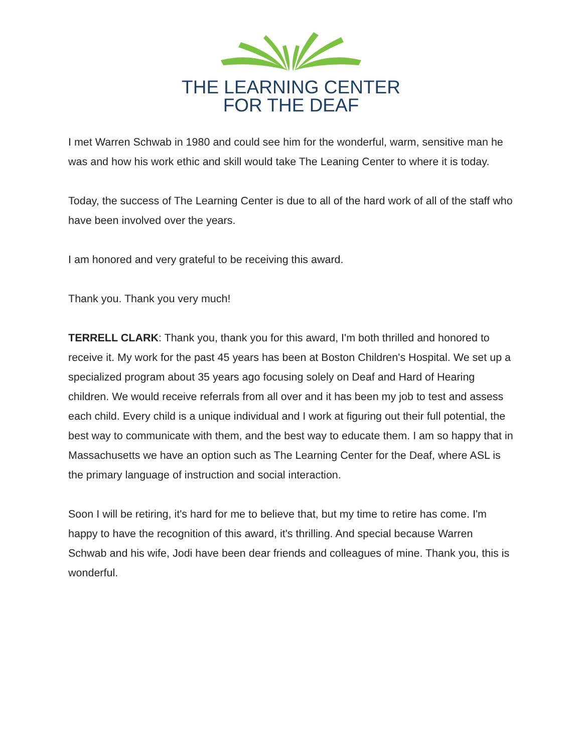THE LEARNING CENTER
FOR THE DEAF
I met Warren Schwab in 1980 and could see him for the wonderful, warm, sensitive man he was and how his work ethic and skill would take The Leaning Center to where it is today.
Today, the success of The Learning Center is due to all of the hard work of all of the staff who have been involved over the years.
I am honored and very grateful to be receiving this award.
Thank you. Thank you very much!
TERRELL CLARK: Thank you, thank you for this award, I'm both thrilled and honored to receive it. My work for the past 45 years has been at Boston Children's Hospital. We set up a specialized program about 35 years ago focusing solely on Deaf and Hard of Hearing children. We would receive referrals from all over and it has been my job to test and assess each child. Every child is a unique individual and I work at figuring out their full potential, the best way to communicate with them, and the best way to educate them. I am so happy that in Massachusetts we have an option such as The Learning Center for the Deaf, where ASL is the primary language of instruction and social interaction.
Soon I will be retiring, it's hard for me to believe that, but my time to retire has come. I'm happy to have the recognition of this award, it's thrilling. And special because Warren Schwab and his wife, Jodi have been dear friends and colleagues of mine. Thank you, this is wonderful.